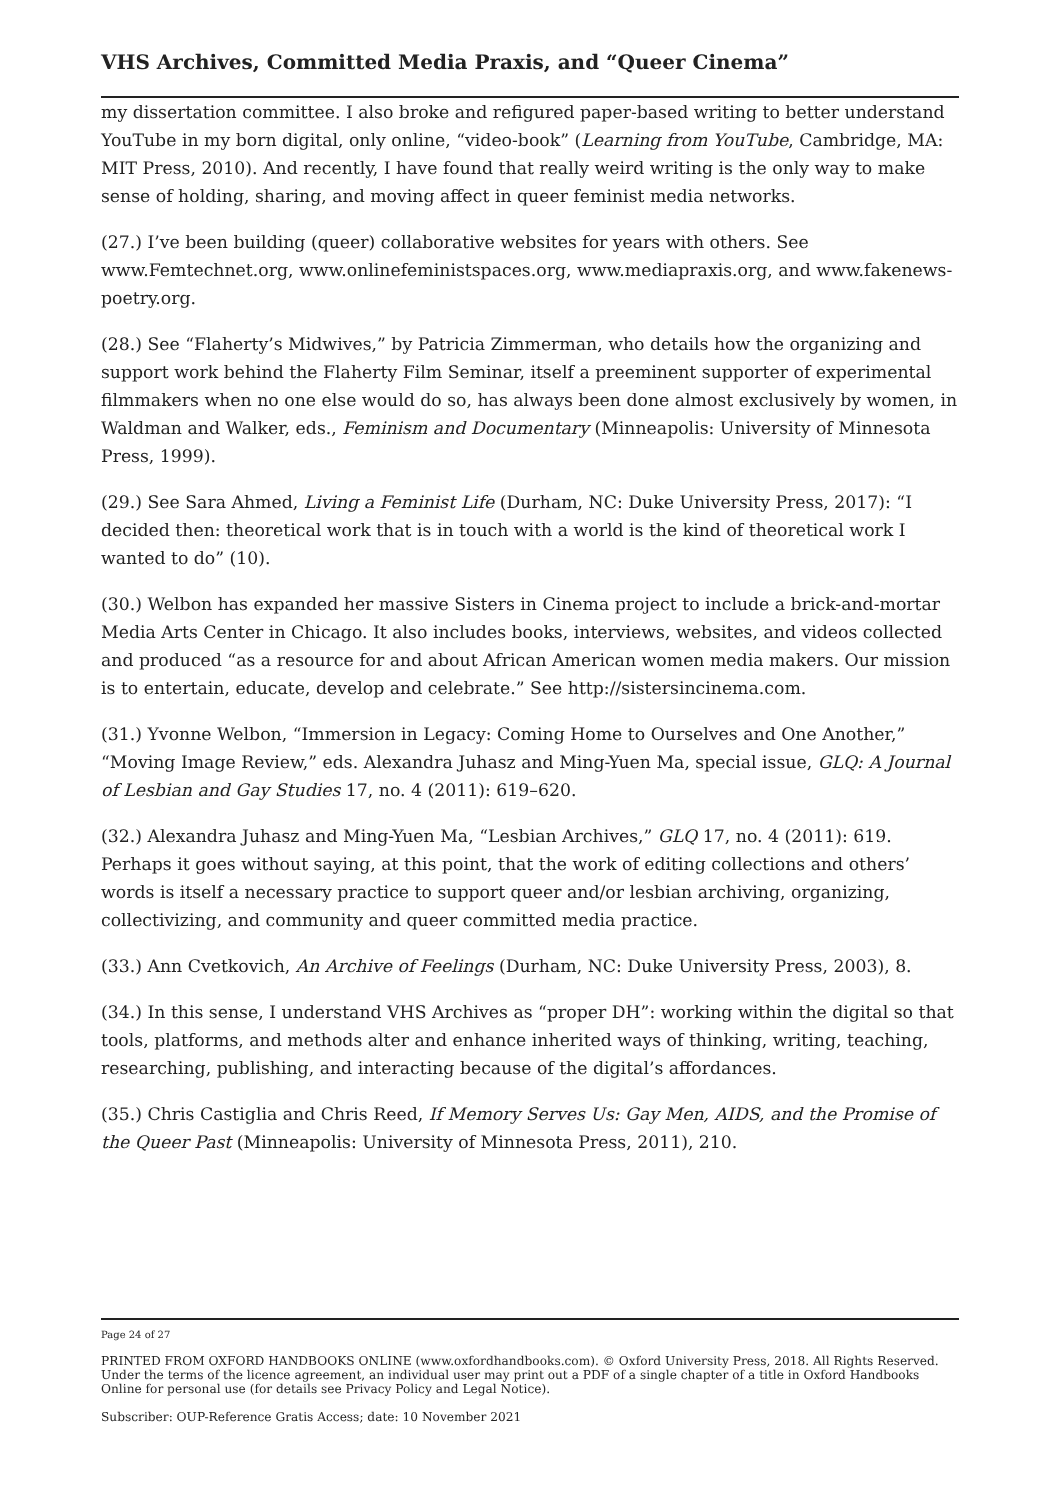VHS Archives, Committed Media Praxis, and “Queer Cinema”
my dissertation committee. I also broke and refigured paper-based writing to better understand YouTube in my born digital, only online, “video-book” (Learning from YouTube, Cambridge, MA: MIT Press, 2010). And recently, I have found that really weird writing is the only way to make sense of holding, sharing, and moving affect in queer feminist media networks.
(27.) I’ve been building (queer) collaborative websites for years with others. See www.Femtechnet.org, www.onlinefeministspaces.org, www.mediapraxis.org, and www.fakenews-poetry.org.
(28.) See “Flaherty’s Midwives,” by Patricia Zimmerman, who details how the organizing and support work behind the Flaherty Film Seminar, itself a preeminent supporter of experimental filmmakers when no one else would do so, has always been done almost exclusively by women, in Waldman and Walker, eds., Feminism and Documentary (Minneapolis: University of Minnesota Press, 1999).
(29.) See Sara Ahmed, Living a Feminist Life (Durham, NC: Duke University Press, 2017): “I decided then: theoretical work that is in touch with a world is the kind of theoretical work I wanted to do” (10).
(30.) Welbon has expanded her massive Sisters in Cinema project to include a brick-and-mortar Media Arts Center in Chicago. It also includes books, interviews, websites, and videos collected and produced “as a resource for and about African American women media makers. Our mission is to entertain, educate, develop and celebrate.” See http://sistersincinema.com.
(31.) Yvonne Welbon, “Immersion in Legacy: Coming Home to Ourselves and One Another,” “Moving Image Review,” eds. Alexandra Juhasz and Ming-Yuen Ma, special issue, GLQ: A Journal of Lesbian and Gay Studies 17, no. 4 (2011): 619–620.
(32.) Alexandra Juhasz and Ming-Yuen Ma, “Lesbian Archives,” GLQ 17, no. 4 (2011): 619. Perhaps it goes without saying, at this point, that the work of editing collections and others’ words is itself a necessary practice to support queer and/or lesbian archiving, organizing, collectivizing, and community and queer committed media practice.
(33.) Ann Cvetkovich, An Archive of Feelings (Durham, NC: Duke University Press, 2003), 8.
(34.) In this sense, I understand VHS Archives as “proper DH”: working within the digital so that tools, platforms, and methods alter and enhance inherited ways of thinking, writing, teaching, researching, publishing, and interacting because of the digital’s affordances.
(35.) Chris Castiglia and Chris Reed, If Memory Serves Us: Gay Men, AIDS, and the Promise of the Queer Past (Minneapolis: University of Minnesota Press, 2011), 210.
Page 24 of 27
PRINTED FROM OXFORD HANDBOOKS ONLINE (www.oxfordhandbooks.com). © Oxford University Press, 2018. All Rights Reserved. Under the terms of the licence agreement, an individual user may print out a PDF of a single chapter of a title in Oxford Handbooks Online for personal use (for details see Privacy Policy and Legal Notice).
Subscriber: OUP-Reference Gratis Access; date: 10 November 2021